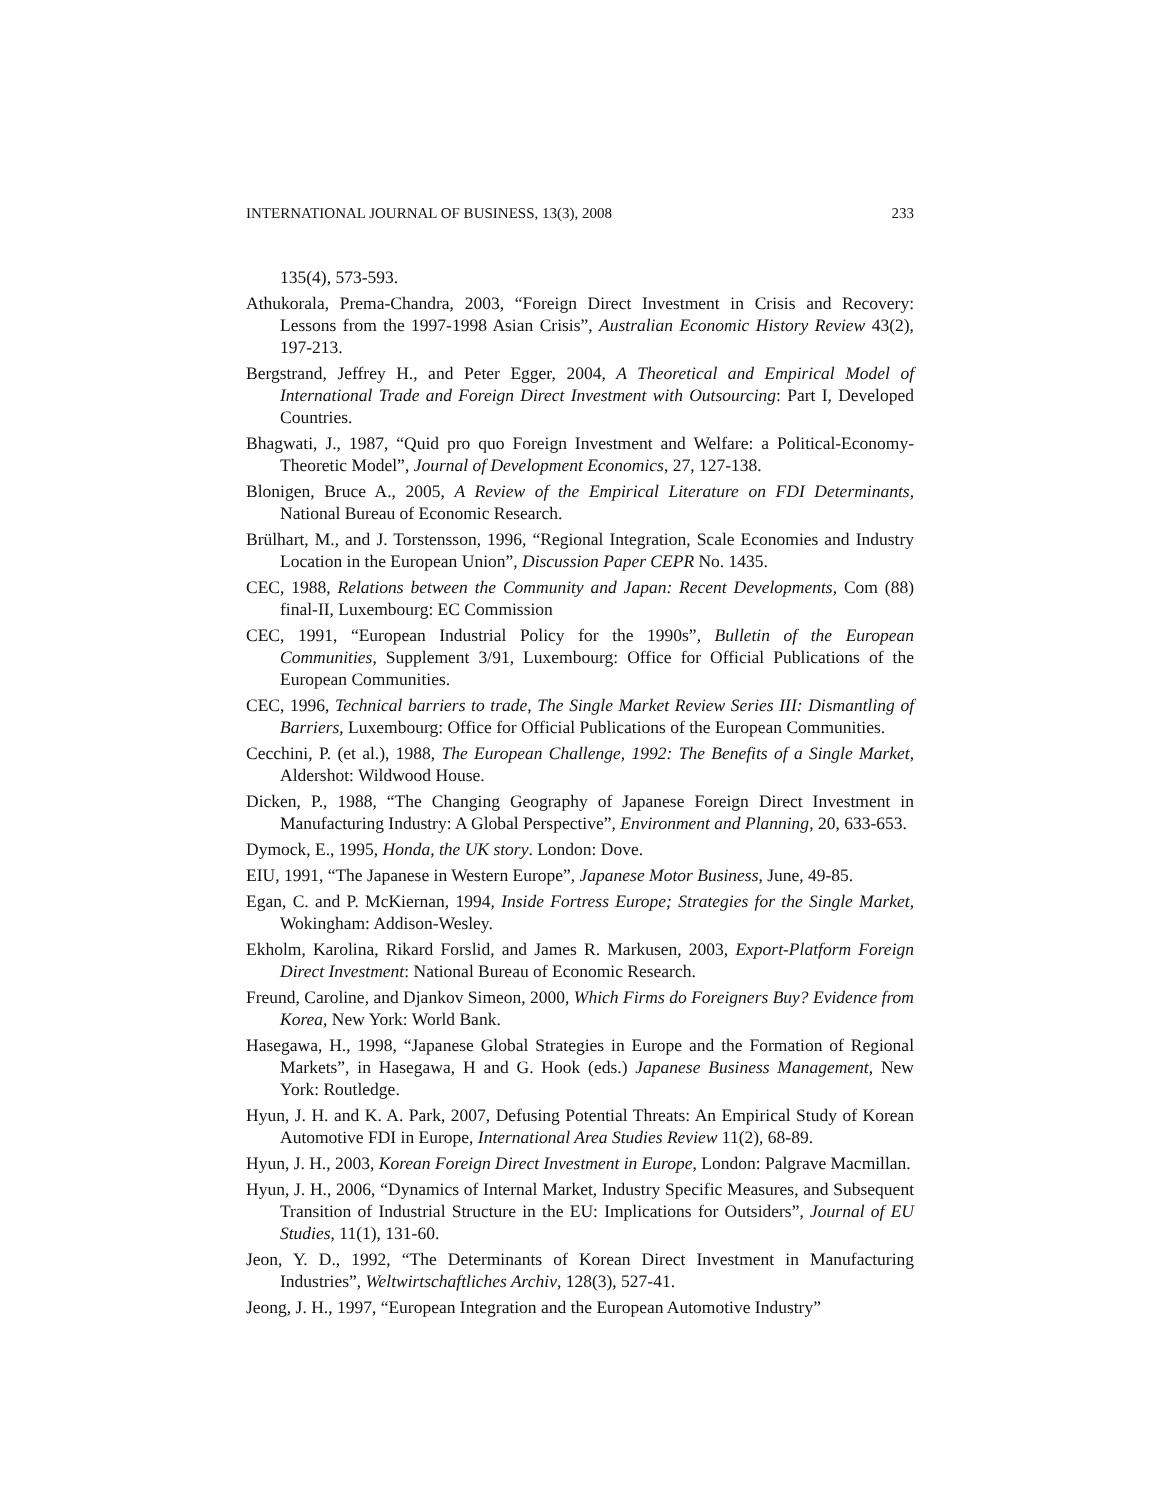INTERNATIONAL JOURNAL OF BUSINESS, 13(3), 2008 233
135(4), 573-593.
Athukorala, Prema-Chandra, 2003, “Foreign Direct Investment in Crisis and Recovery: Lessons from the 1997-1998 Asian Crisis”, Australian Economic History Review 43(2), 197-213.
Bergstrand, Jeffrey H., and Peter Egger, 2004, A Theoretical and Empirical Model of International Trade and Foreign Direct Investment with Outsourcing: Part I, Developed Countries.
Bhagwati, J., 1987, “Quid pro quo Foreign Investment and Welfare: a Political-Economy-Theoretic Model”, Journal of Development Economics, 27, 127-138.
Blonigen, Bruce A., 2005, A Review of the Empirical Literature on FDI Determinants, National Bureau of Economic Research.
Brülhart, M., and J. Torstensson, 1996, “Regional Integration, Scale Economies and Industry Location in the European Union”, Discussion Paper CEPR No. 1435.
CEC, 1988, Relations between the Community and Japan: Recent Developments, Com (88) final-II, Luxembourg: EC Commission
CEC, 1991, “European Industrial Policy for the 1990s”, Bulletin of the European Communities, Supplement 3/91, Luxembourg: Office for Official Publications of the European Communities.
CEC, 1996, Technical barriers to trade, The Single Market Review Series III: Dismantling of Barriers, Luxembourg: Office for Official Publications of the European Communities.
Cecchini, P. (et al.), 1988, The European Challenge, 1992: The Benefits of a Single Market, Aldershot: Wildwood House.
Dicken, P., 1988, “The Changing Geography of Japanese Foreign Direct Investment in Manufacturing Industry: A Global Perspective”, Environment and Planning, 20, 633-653.
Dymock, E., 1995, Honda, the UK story. London: Dove.
EIU, 1991, “The Japanese in Western Europe”, Japanese Motor Business, June, 49-85.
Egan, C. and P. McKiernan, 1994, Inside Fortress Europe; Strategies for the Single Market, Wokingham: Addison-Wesley.
Ekholm, Karolina, Rikard Forslid, and James R. Markusen, 2003, Export-Platform Foreign Direct Investment: National Bureau of Economic Research.
Freund, Caroline, and Djankov Simeon, 2000, Which Firms do Foreigners Buy? Evidence from Korea, New York: World Bank.
Hasegawa, H., 1998, “Japanese Global Strategies in Europe and the Formation of Regional Markets”, in Hasegawa, H and G. Hook (eds.) Japanese Business Management, New York: Routledge.
Hyun, J. H. and K. A. Park, 2007, Defusing Potential Threats: An Empirical Study of Korean Automotive FDI in Europe, International Area Studies Review 11(2), 68-89.
Hyun, J. H., 2003, Korean Foreign Direct Investment in Europe, London: Palgrave Macmillan.
Hyun, J. H., 2006, “Dynamics of Internal Market, Industry Specific Measures, and Subsequent Transition of Industrial Structure in the EU: Implications for Outsiders”, Journal of EU Studies, 11(1), 131-60.
Jeon, Y. D., 1992, “The Determinants of Korean Direct Investment in Manufacturing Industries”, Weltwirtschaftliches Archiv, 128(3), 527-41.
Jeong, J. H., 1997, “European Integration and the European Automotive Industry”